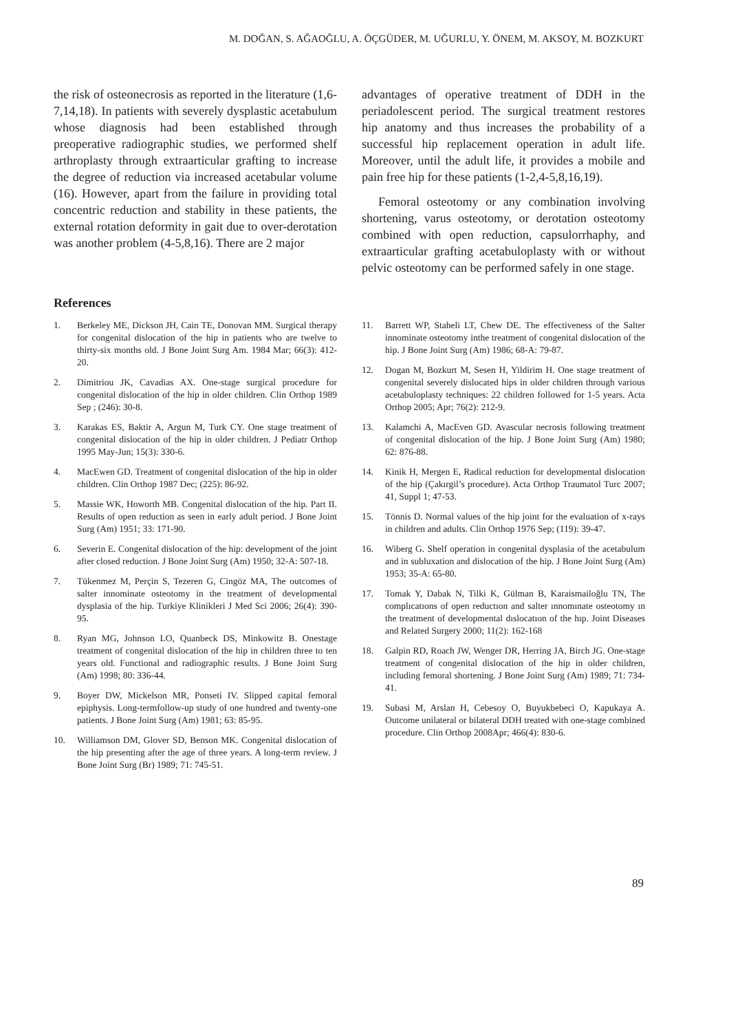M. DOĞAN, S. AĞAOĞLU, A. ÖÇGÜDER, M. UĞURLU, Y. ÖNEM, M. AKSOY, M. BOZKURT
the risk of osteonecrosis as reported in the literature (1,6-7,14,18). In patients with severely dysplastic acetabulum whose diagnosis had been established through preoperative radiographic studies, we performed shelf arthroplasty through extraarticular grafting to increase the degree of reduction via increased acetabular volume (16). However, apart from the failure in providing total concentric reduction and stability in these patients, the external rotation deformity in gait due to over-derotation was another problem (4-5,8,16). There are 2 major
advantages of operative treatment of DDH in the periadolescent period. The surgical treatment restores hip anatomy and thus increases the probability of a successful hip replacement operation in adult life. Moreover, until the adult life, it provides a mobile and pain free hip for these patients (1-2,4-5,8,16,19).
Femoral osteotomy or any combination involving shortening, varus osteotomy, or derotation osteotomy combined with open reduction, capsulorrhaphy, and extraarticular grafting acetabuloplasty with or without pelvic osteotomy can be performed safely in one stage.
References
1. Berkeley ME, Dickson JH, Cain TE, Donovan MM. Surgical therapy for congenital dislocation of the hip in patients who are twelve to thirty-six months old. J Bone Joint Surg Am. 1984 Mar; 66(3): 412-20.
2. Dimitriou JK, Cavadias AX. One-stage surgical procedure for congenital dislocation of the hip in older children. Clin Orthop 1989 Sep ; (246): 30-8.
3. Karakas ES, Baktir A, Argun M, Turk CY. One stage treatment of congenital dislocation of the hip in older children. J Pediatr Orthop 1995 May-Jun; 15(3): 330-6.
4. MacEwen GD. Treatment of congenital dislocation of the hip in older children. Clin Orthop 1987 Dec; (225): 86-92.
5. Massie WK, Howorth MB. Congenital dislocation of the hip. Part II. Results of open reduction as seen in early adult period. J Bone Joint Surg (Am) 1951; 33: 171-90.
6. Severin E. Congenital dislocation of the hip: development of the joint after closed reduction. J Bone Joint Surg (Am) 1950; 32-A: 507-18.
7. Tükenmez M, Perçin S, Tezeren G, Cingöz MA, The outcomes of salter innominate osteotomy in the treatment of developmental dysplasia of the hip. Turkiye Klinikleri J Med Sci 2006; 26(4): 390-95.
8. Ryan MG, Johnson LO, Quanbeck DS, Minkowitz B. Onestage treatment of congenital dislocation of the hip in children three to ten years old. Functional and radiographic results. J Bone Joint Surg (Am) 1998; 80: 336-44.
9. Boyer DW, Mickelson MR, Ponseti IV. Slipped capital femoral epiphysis. Long-termfollow-up study of one hundred and twenty-one patients. J Bone Joint Surg (Am) 1981; 63: 85-95.
10. Williamson DM, Glover SD, Benson MK. Congenital dislocation of the hip presenting after the age of three years. A long-term review. J Bone Joint Surg (Br) 1989; 71: 745-51.
11. Barrett WP, Staheli LT, Chew DE. The effectiveness of the Salter innominate osteotomy inthe treatment of congenital dislocation of the hip. J Bone Joint Surg (Am) 1986; 68-A: 79-87.
12. Dogan M, Bozkurt M, Sesen H, Yildirim H. One stage treatment of congenital severely dislocated hips in older children through various acetabuloplasty techniques: 22 children followed for 1-5 years. Acta Orthop 2005; Apr; 76(2): 212-9.
13. Kalamchi A, MacEven GD. Avascular necrosis following treatment of congenital dislocation of the hip. J Bone Joint Surg (Am) 1980; 62: 876-88.
14. Kinik H, Mergen E, Radical reduction for developmental dislocation of the hip (Çakırgil’s procedure). Acta Orthop Traumatol Turc 2007; 41, Suppl 1; 47-53.
15. Tönnis D. Normal values of the hip joint for the evaluation of x-rays in children and adults. Clin Orthop 1976 Sep; (119): 39-47.
16. Wiberg G. Shelf operation in congenital dysplasia of the acetabulum and in subluxation and dislocation of the hip. J Bone Joint Surg (Am) 1953; 35-A: 65-80.
17. Tomak Y, Dabak N, Tilki K, Gülman B, Karaismailoğlu TN, The complıcatıons of open reductıon and salter ınnomınate osteotomy ın the treatment of developmental dıslocatıon of the hıp. Joint Diseases and Related Surgery 2000; 11(2): 162-168
18. Galpin RD, Roach JW, Wenger DR, Herring JA, Birch JG. One-stage treatment of congenital dislocation of the hip in older children, including femoral shortening. J Bone Joint Surg (Am) 1989; 71: 734-41.
19. Subasi M, Arslan H, Cebesoy O, Buyukbebeci O, Kapukaya A. Outcome unilateral or bilateral DDH treated with one-stage combined procedure. Clin Orthop 2008Apr; 466(4): 830-6.
89